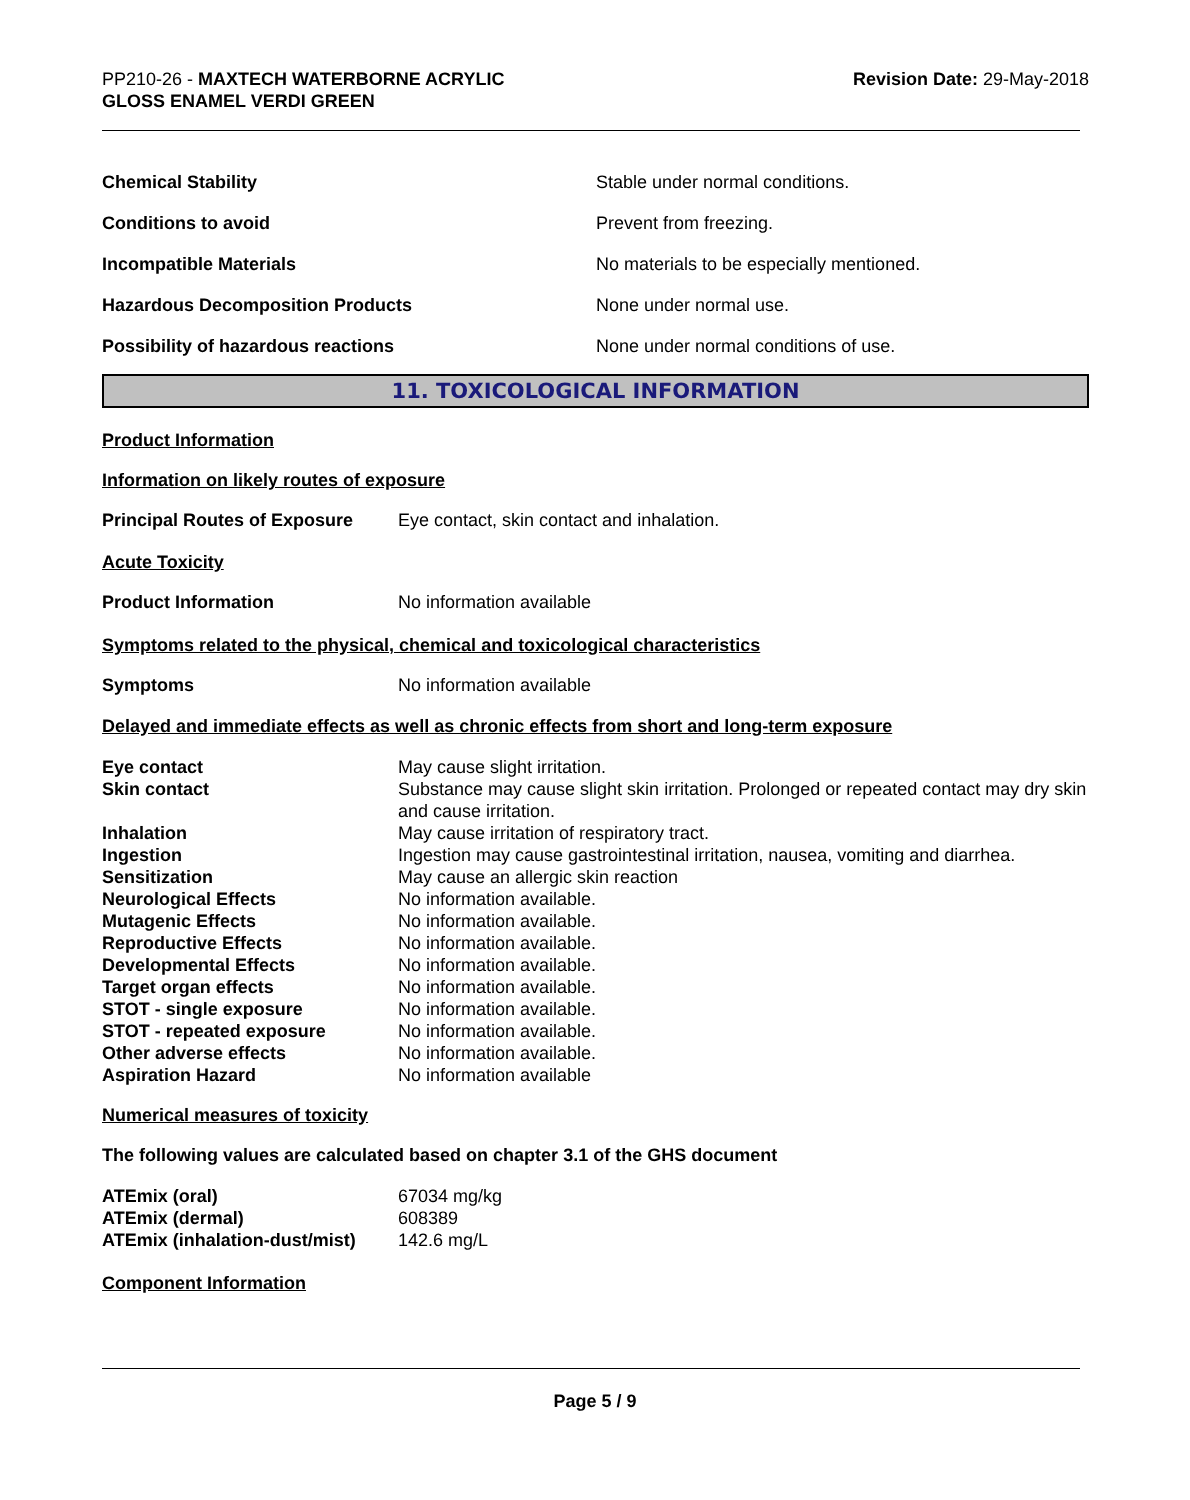PP210-26 - MAXTECH WATERBORNE ACRYLIC
GLOSS ENAMEL VERDI GREEN
Revision Date: 29-May-2018
| Chemical Stability | Stable under normal conditions. |
| Conditions to avoid | Prevent from freezing. |
| Incompatible Materials | No materials to be especially mentioned. |
| Hazardous Decomposition Products | None under normal use. |
| Possibility of hazardous reactions | None under normal conditions of use. |
11. TOXICOLOGICAL INFORMATION
Product Information
Information on likely routes of exposure
| Principal Routes of Exposure | Eye contact, skin contact and inhalation. |
Acute Toxicity
| Product Information | No information available |
Symptoms related to the physical, chemical and toxicological characteristics
| Symptoms | No information available |
Delayed and immediate effects as well as chronic effects from short and long-term exposure
| Eye contact | May cause slight irritation. |
| Skin contact | Substance may cause slight skin irritation. Prolonged or repeated contact may dry skin and cause irritation. |
| Inhalation | May cause irritation of respiratory tract. |
| Ingestion | Ingestion may cause gastrointestinal irritation, nausea, vomiting and diarrhea. |
| Sensitization | May cause an allergic skin reaction |
| Neurological Effects | No information available. |
| Mutagenic Effects | No information available. |
| Reproductive Effects | No information available. |
| Developmental Effects | No information available. |
| Target organ effects | No information available. |
| STOT - single exposure | No information available. |
| STOT - repeated exposure | No information available. |
| Other adverse effects | No information available. |
| Aspiration Hazard | No information available |
Numerical measures of toxicity
The following values are calculated based on chapter 3.1 of the GHS document
| ATEmix (oral) | 67034 mg/kg |
| ATEmix (dermal) | 608389 |
| ATEmix (inhalation-dust/mist) | 142.6 mg/L |
Component Information
Page 5 / 9